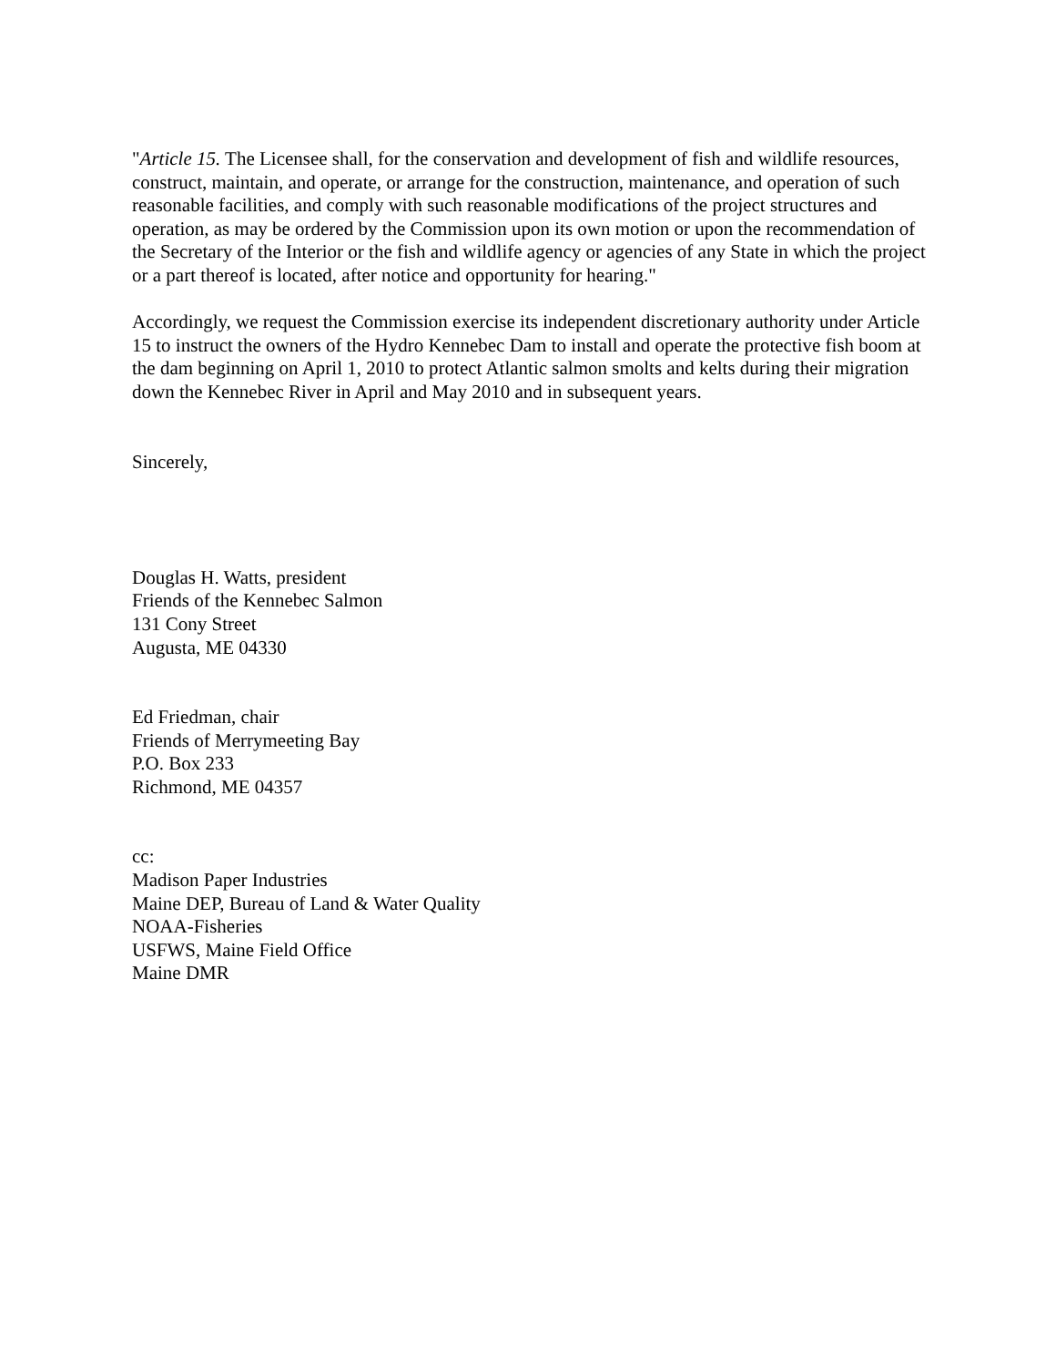"Article 15. The Licensee shall, for the conservation and development of fish and wildlife resources, construct, maintain, and operate, or arrange for the construction, maintenance, and operation of such reasonable facilities, and comply with such reasonable modifications of the project structures and operation, as may be ordered by the Commission upon its own motion or upon the recommendation of the Secretary of the Interior or the fish and wildlife agency or agencies of any State in which the project or a part thereof is located, after notice and opportunity for hearing."
Accordingly, we request the Commission exercise its independent discretionary authority under Article 15 to instruct the owners of the Hydro Kennebec Dam to install and operate the protective fish boom at the dam beginning on April 1, 2010 to protect Atlantic salmon smolts and kelts during their migration down the Kennebec River in April and May 2010 and in subsequent years.
Sincerely,
Douglas H. Watts, president
Friends of the Kennebec Salmon
131 Cony Street
Augusta, ME 04330
Ed Friedman, chair
Friends of Merrymeeting Bay
P.O. Box 233
Richmond, ME 04357
cc:
Madison Paper Industries
Maine DEP, Bureau of Land & Water Quality
NOAA-Fisheries
USFWS, Maine Field Office
Maine DMR